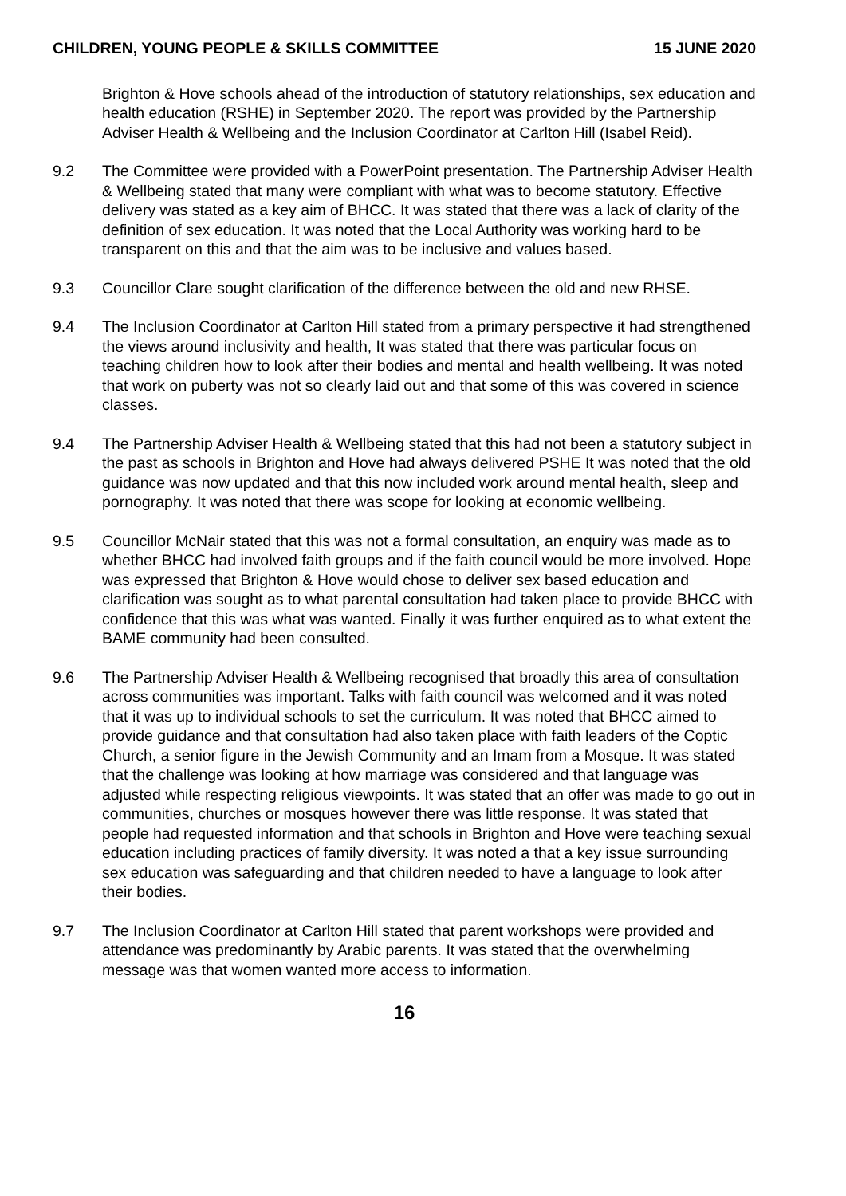CHILDREN, YOUNG PEOPLE & SKILLS COMMITTEE 15 JUNE 2020
Brighton & Hove schools ahead of the introduction of statutory relationships, sex education and health education (RSHE) in September 2020. The report was provided by the Partnership Adviser Health & Wellbeing and the Inclusion Coordinator at Carlton Hill (Isabel Reid).
9.2 The Committee were provided with a PowerPoint presentation. The Partnership Adviser Health & Wellbeing stated that many were compliant with what was to become statutory. Effective delivery was stated as a key aim of BHCC. It was stated that there was a lack of clarity of the definition of sex education. It was noted that the Local Authority was working hard to be transparent on this and that the aim was to be inclusive and values based.
9.3 Councillor Clare sought clarification of the difference between the old and new RHSE.
9.4 The Inclusion Coordinator at Carlton Hill stated from a primary perspective it had strengthened the views around inclusivity and health, It was stated that there was particular focus on teaching children how to look after their bodies and mental and health wellbeing. It was noted that work on puberty was not so clearly laid out and that some of this was covered in science classes.
9.4 The Partnership Adviser Health & Wellbeing stated that this had not been a statutory subject in the past as schools in Brighton and Hove had always delivered PSHE It was noted that the old guidance was now updated and that this now included work around mental health, sleep and pornography. It was noted that there was scope for looking at economic wellbeing.
9.5 Councillor McNair stated that this was not a formal consultation, an enquiry was made as to whether BHCC had involved faith groups and if the faith council would be more involved. Hope was expressed that Brighton & Hove would chose to deliver sex based education and clarification was sought as to what parental consultation had taken place to provide BHCC with confidence that this was what was wanted. Finally it was further enquired as to what extent the BAME community had been consulted.
9.6 The Partnership Adviser Health & Wellbeing recognised that broadly this area of consultation across communities was important. Talks with faith council was welcomed and it was noted that it was up to individual schools to set the curriculum. It was noted that BHCC aimed to provide guidance and that consultation had also taken place with faith leaders of the Coptic Church, a senior figure in the Jewish Community and an Imam from a Mosque. It was stated that the challenge was looking at how marriage was considered and that language was adjusted while respecting religious viewpoints. It was stated that an offer was made to go out in communities, churches or mosques however there was little response. It was stated that people had requested information and that schools in Brighton and Hove were teaching sexual education including practices of family diversity. It was noted a that a key issue surrounding sex education was safeguarding and that children needed to have a language to look after their bodies.
9.7 The Inclusion Coordinator at Carlton Hill stated that parent workshops were provided and attendance was predominantly by Arabic parents. It was stated that the overwhelming message was that women wanted more access to information.
16